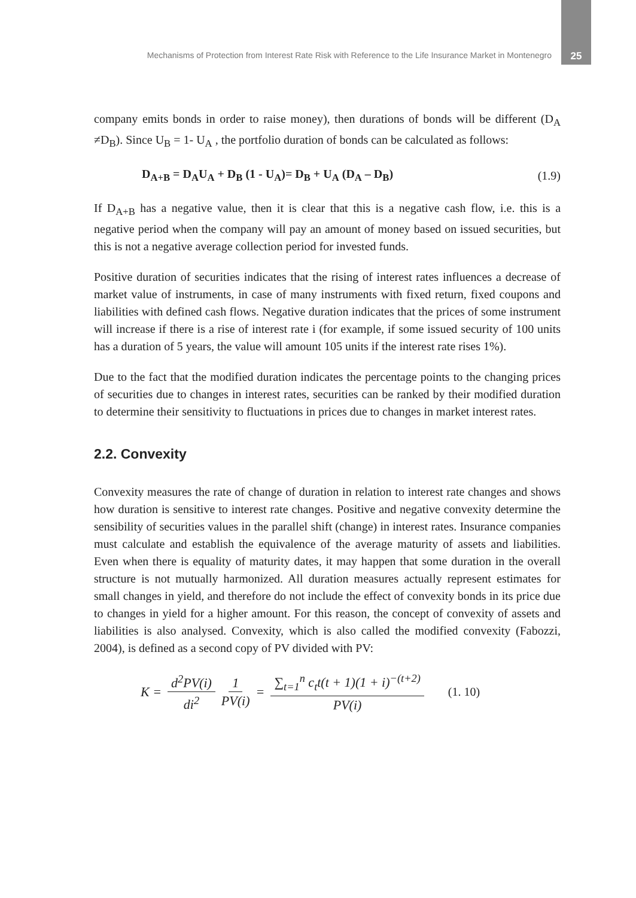Mechanisms of Protection from Interest Rate Risk with Reference to the Life Insurance Market in Montenegro 25
company emits bonds in order to raise money), then durations of bonds will be different (D<sub>A</sub> ≠D<sub>B</sub>). Since U<sub>B</sub> = 1- U<sub>A</sub> , the portfolio duration of bonds can be calculated as follows:
D<sub>A+B</sub> = D<sub>A</sub>U<sub>A</sub> + D<sub>B</sub> (1 - U<sub>A</sub>)= D<sub>B</sub> + U<sub>A</sub> (D<sub>A</sub> – D<sub>B</sub>) (1.9)
If D<sub>A+B</sub> has a negative value, then it is clear that this is a negative cash flow, i.e. this is a negative period when the company will pay an amount of money based on issued securities, but this is not a negative average collection period for invested funds.
Positive duration of securities indicates that the rising of interest rates influences a decrease of market value of instruments, in case of many instruments with fixed return, fixed coupons and liabilities with defined cash flows. Negative duration indicates that the prices of some instrument will increase if there is a rise of interest rate i (for example, if some issued security of 100 units has a duration of 5 years, the value will amount 105 units if the interest rate rises 1%).
Due to the fact that the modified duration indicates the percentage points to the changing prices of securities due to changes in interest rates, securities can be ranked by their modified duration to determine their sensitivity to fluctuations in prices due to changes in market interest rates.
2.2. Convexity
Convexity measures the rate of change of duration in relation to interest rate changes and shows how duration is sensitive to interest rate changes. Positive and negative convexity determine the sensibility of securities values in the parallel shift (change) in interest rates. Insurance companies must calculate and establish the equivalence of the average maturity of assets and liabilities. Even when there is equality of maturity dates, it may happen that some duration in the overall structure is not mutually harmonized. All duration measures actually represent estimates for small changes in yield, and therefore do not include the effect of convexity bonds in its price due to changes in yield for a higher amount. For this reason, the concept of convexity of assets and liabilities is also analysed. Convexity, which is also called the modified convexity (Fabozzi, 2004), is defined as a second copy of PV divided with PV:
K = d<sup>2</sup>PV(i) di<sup>2</sup> 1 PV(i) = ∑<sub>t=1</sub><sup>n</sup> c<sub>t</sub>t(t + 1)(1 + i)<sup>−(t+2)</sup> PV(i) (1. 10)